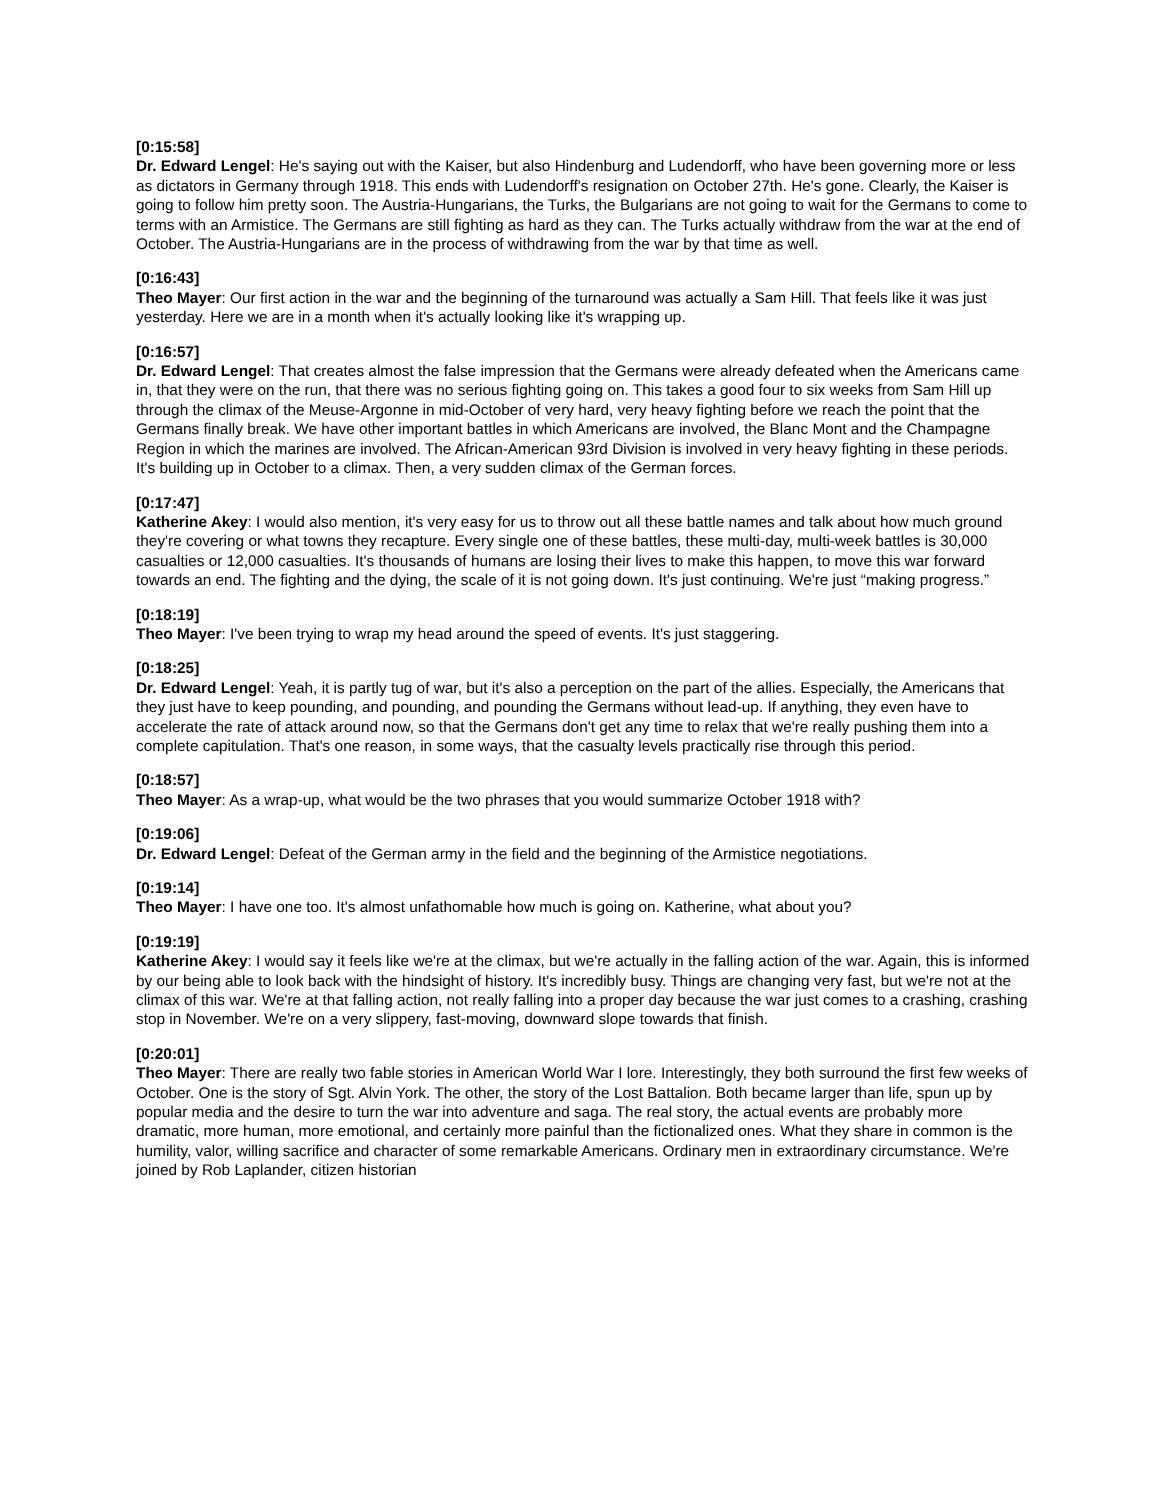[0:15:58]
Dr. Edward Lengel: He's saying out with the Kaiser, but also Hindenburg and Ludendorff, who have been governing more or less as dictators in Germany through 1918. This ends with Ludendorff's resignation on October 27th. He's gone. Clearly, the Kaiser is going to follow him pretty soon. The Austria-Hungarians, the Turks, the Bulgarians are not going to wait for the Germans to come to terms with an Armistice. The Germans are still fighting as hard as they can. The Turks actually withdraw from the war at the end of October. The Austria-Hungarians are in the process of withdrawing from the war by that time as well.
[0:16:43]
Theo Mayer: Our first action in the war and the beginning of the turnaround was actually a Sam Hill. That feels like it was just yesterday. Here we are in a month when it's actually looking like it's wrapping up.
[0:16:57]
Dr. Edward Lengel: That creates almost the false impression that the Germans were already defeated when the Americans came in, that they were on the run, that there was no serious fighting going on. This takes a good four to six weeks from Sam Hill up through the climax of the Meuse-Argonne in mid-October of very hard, very heavy fighting before we reach the point that the Germans finally break. We have other important battles in which Americans are involved, the Blanc Mont and the Champagne Region in which the marines are involved. The African-American 93rd Division is involved in very heavy fighting in these periods. It's building up in October to a climax. Then, a very sudden climax of the German forces.
[0:17:47]
Katherine Akey: I would also mention, it's very easy for us to throw out all these battle names and talk about how much ground they're covering or what towns they recapture. Every single one of these battles, these multi-day, multi-week battles is 30,000 casualties or 12,000 casualties. It's thousands of humans are losing their lives to make this happen, to move this war forward towards an end. The fighting and the dying, the scale of it is not going down. It's just continuing. We're just “making progress.”
[0:18:19]
Theo Mayer: I've been trying to wrap my head around the speed of events. It's just staggering.
[0:18:25]
Dr. Edward Lengel: Yeah, it is partly tug of war, but it's also a perception on the part of the allies. Especially, the Americans that they just have to keep pounding, and pounding, and pounding the Germans without lead-up. If anything, they even have to accelerate the rate of attack around now, so that the Germans don't get any time to relax that we're really pushing them into a complete capitulation. That's one reason, in some ways, that the casualty levels practically rise through this period.
[0:18:57]
Theo Mayer: As a wrap-up, what would be the two phrases that you would summarize October 1918 with?
[0:19:06]
Dr. Edward Lengel: Defeat of the German army in the field and the beginning of the Armistice negotiations.
[0:19:14]
Theo Mayer: I have one too. It's almost unfathomable how much is going on. Katherine, what about you?
[0:19:19]
Katherine Akey: I would say it feels like we're at the climax, but we're actually in the falling action of the war. Again, this is informed by our being able to look back with the hindsight of history. It's incredibly busy. Things are changing very fast, but we're not at the climax of this war. We're at that falling action, not really falling into a proper day because the war just comes to a crashing, crashing stop in November. We're on a very slippery, fast-moving, downward slope towards that finish.
[0:20:01]
Theo Mayer: There are really two fable stories in American World War I lore. Interestingly, they both surround the first few weeks of October. One is the story of Sgt. Alvin York. The other, the story of the Lost Battalion. Both became larger than life, spun up by popular media and the desire to turn the war into adventure and saga. The real story, the actual events are probably more dramatic, more human, more emotional, and certainly more painful than the fictionalized ones. What they share in common is the humility, valor, willing sacrifice and character of some remarkable Americans. Ordinary men in extraordinary circumstance. We're joined by Rob Laplander, citizen historian